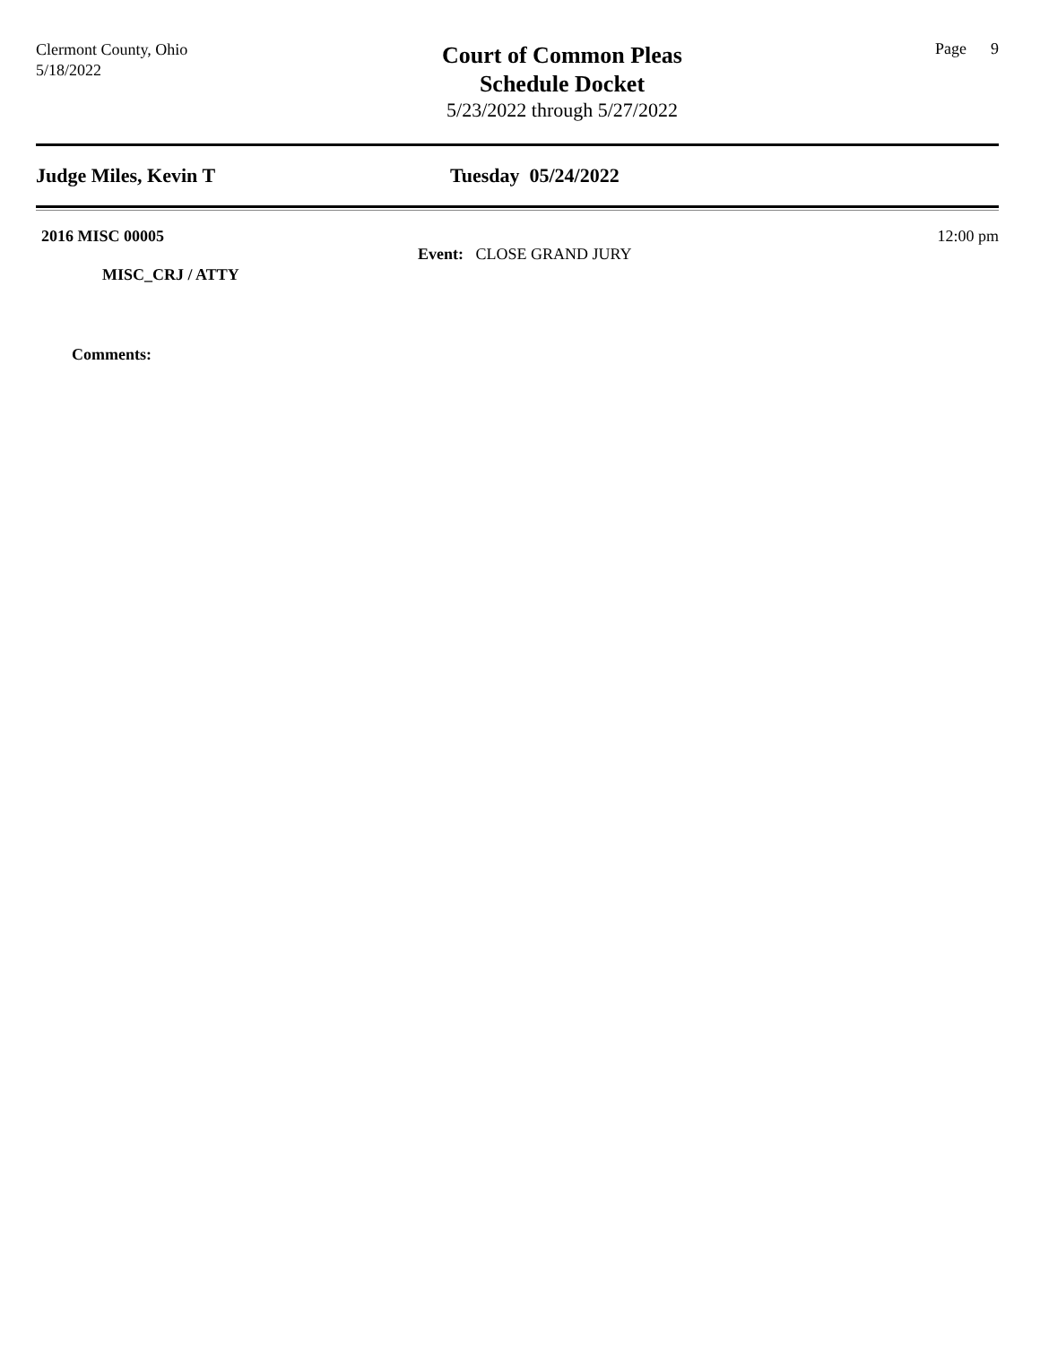Clermont County, Ohio
5/18/2022
Court of Common Pleas
Schedule Docket
5/23/2022 through 5/27/2022
Page 9
Judge Miles, Kevin T Tuesday 05/24/2022
2016 MISC 00005
MISC_CRJ / ATTY
Comments:
Event: CLOSE GRAND JURY
12:00 pm